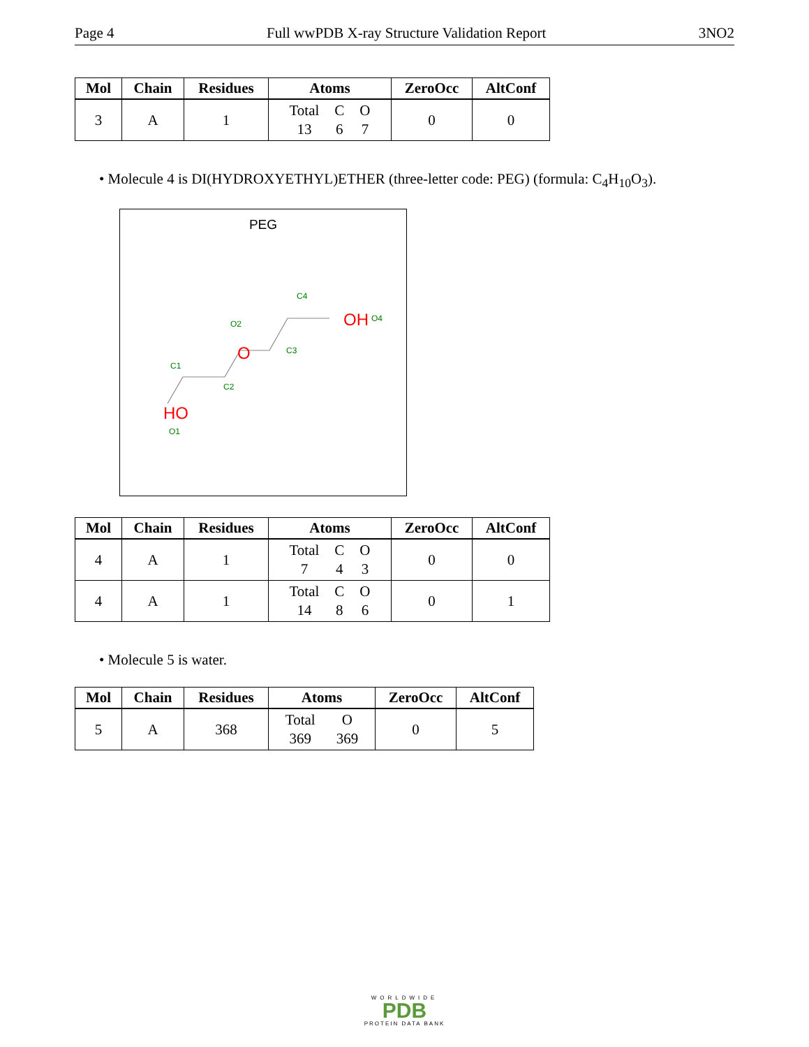Page 4 Full wwPDB X-ray Structure Validation Report 3NO2
| Mol | Chain | Residues | Atoms | ZeroOcc | AltConf |
| --- | --- | --- | --- | --- | --- |
| 3 | A | 1 | Total C O 13 6 7 | 0 | 0 |
• Molecule 4 is DI(HYDROXYETHYL)ETHER (three-letter code: PEG) (formula: C<sub>4</sub>H<sub>10</sub>O<sub>3</sub>).
PEG
HO
O1
C1
C2
O
O2
C3
C4
OH
O4
| Mol | Chain | Residues | Atoms | ZeroOcc | AltConf |
| --- | --- | --- | --- | --- | --- |
| 4 | A | 1 | Total C O 7 4 3 | 0 | 0 |
| 4 | A | 1 | Total C O 14 8 6 | 0 | 1 |
• Molecule 5 is water.
| Mol | Chain | Residues | Atoms | ZeroOcc | AltConf |
| --- | --- | --- | --- | --- | --- |
| 5 | A | 368 | Total O 369 369 | 0 | 5 |
WORLDWIDE
PDB
PROTEIN DATA BANK